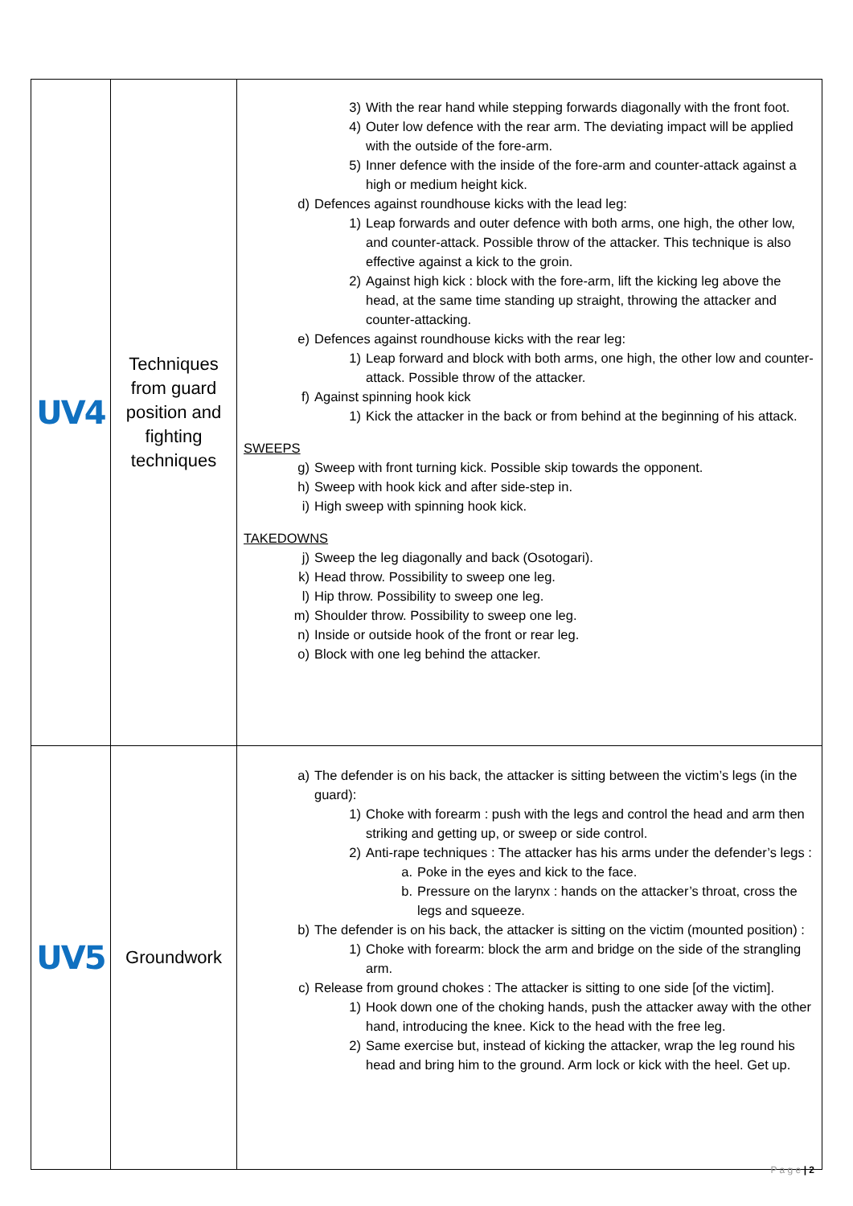| UV4 | Techniques from guard position and fighting techniques | 3) With the rear hand while stepping forwards diagonally with the front foot. 4) Outer low defence with the rear arm. The deviating impact will be applied with the outside of the fore-arm. 5) Inner defence with the inside of the fore-arm and counter-attack against a high or medium height kick. d) Defences against roundhouse kicks with the lead leg: 1) Leap forwards and outer defence with both arms, one high, the other low, and counter-attack. Possible throw of the attacker. This technique is also effective against a kick to the groin. 2) Against high kick : block with the fore-arm, lift the kicking leg above the head, at the same time standing up straight, throwing the attacker and counter-attacking. e) Defences against roundhouse kicks with the rear leg: 1) Leap forward and block with both arms, one high, the other low and counter-attack. Possible throw of the attacker. f) Against spinning hook kick 1) Kick the attacker in the back or from behind at the beginning of his attack. SWEEPS g) Sweep with front turning kick. Possible skip towards the opponent. h) Sweep with hook kick and after side-step in. i) High sweep with spinning hook kick. TAKEDOWNS j) Sweep the leg diagonally and back (Osotogari). k) Head throw. Possibility to sweep one leg. l) Hip throw. Possibility to sweep one leg. m) Shoulder throw. Possibility to sweep one leg. n) Inside or outside hook of the front or rear leg. o) Block with one leg behind the attacker. |
| UV5 | Groundwork | a) The defender is on his back, the attacker is sitting between the victim’s legs (in the guard): 1) Choke with forearm : push with the legs and control the head and arm then striking and getting up, or sweep or side control. 2) Anti-rape techniques : The attacker has his arms under the defender’s legs : a. Poke in the eyes and kick to the face. b. Pressure on the larynx : hands on the attacker’s throat, cross the legs and squeeze. b) The defender is on his back, the attacker is sitting on the victim (mounted position) : 1) Choke with forearm: block the arm and bridge on the side of the strangling arm. c) Release from ground chokes : The attacker is sitting to one side [of the victim]. 1) Hook down one of the choking hands, push the attacker away with the other hand, introducing the knee. Kick to the head with the free leg. 2) Same exercise but, instead of kicking the attacker, wrap the leg round his head and bring him to the ground. Arm lock or kick with the heel. Get up. |
P a g e | 2